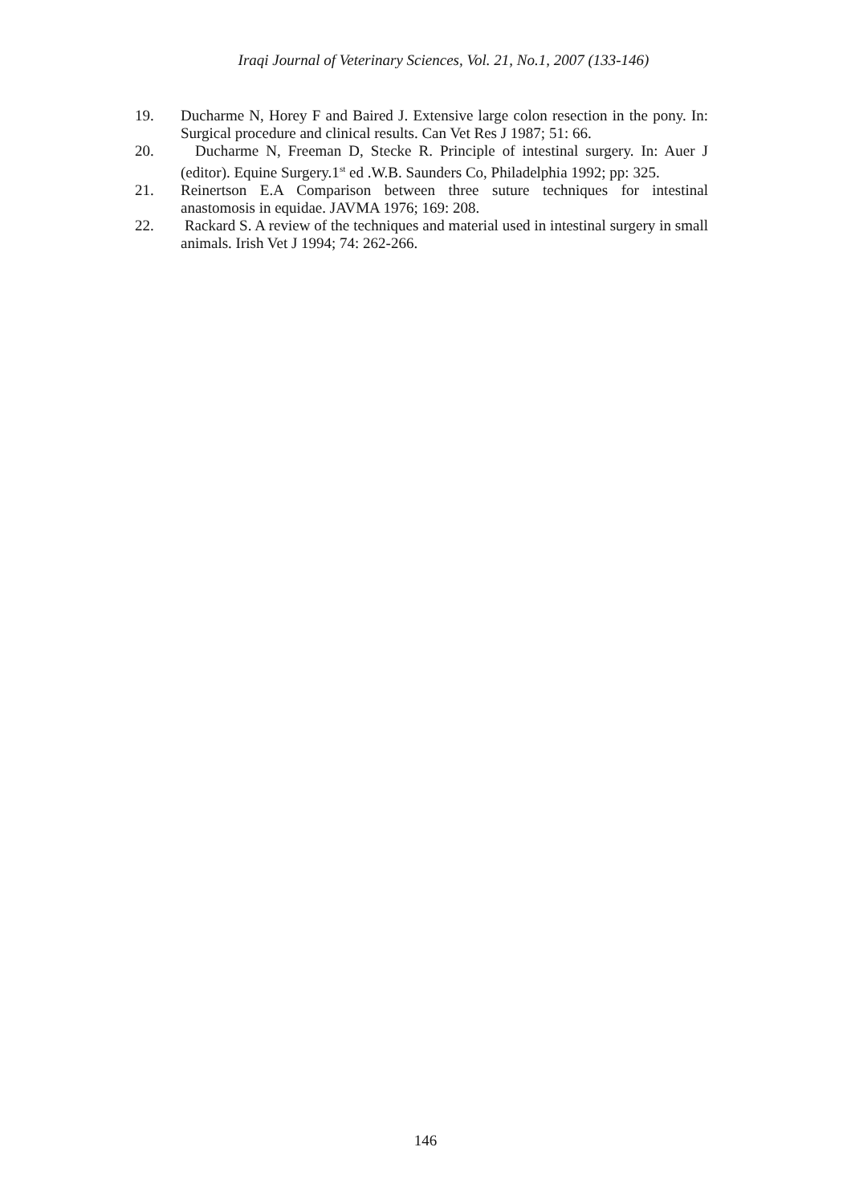Iraqi Journal of Veterinary Sciences, Vol. 21, No.1, 2007 (133-146)
19. Ducharme N, Horey F and Baired J. Extensive large colon resection in the pony. In: Surgical procedure and clinical results. Can Vet Res J 1987; 51: 66.
20. Ducharme N, Freeman D, Stecke R. Principle of intestinal surgery. In: Auer J (editor). Equine Surgery.1<sup>st</sup> ed .W.B. Saunders Co, Philadelphia 1992; pp: 325.
21. Reinertson E.A Comparison between three suture techniques for intestinal anastomosis in equidae. JAVMA 1976; 169: 208.
22. Rackard S. A review of the techniques and material used in intestinal surgery in small animals. Irish Vet J 1994; 74: 262-266.
146